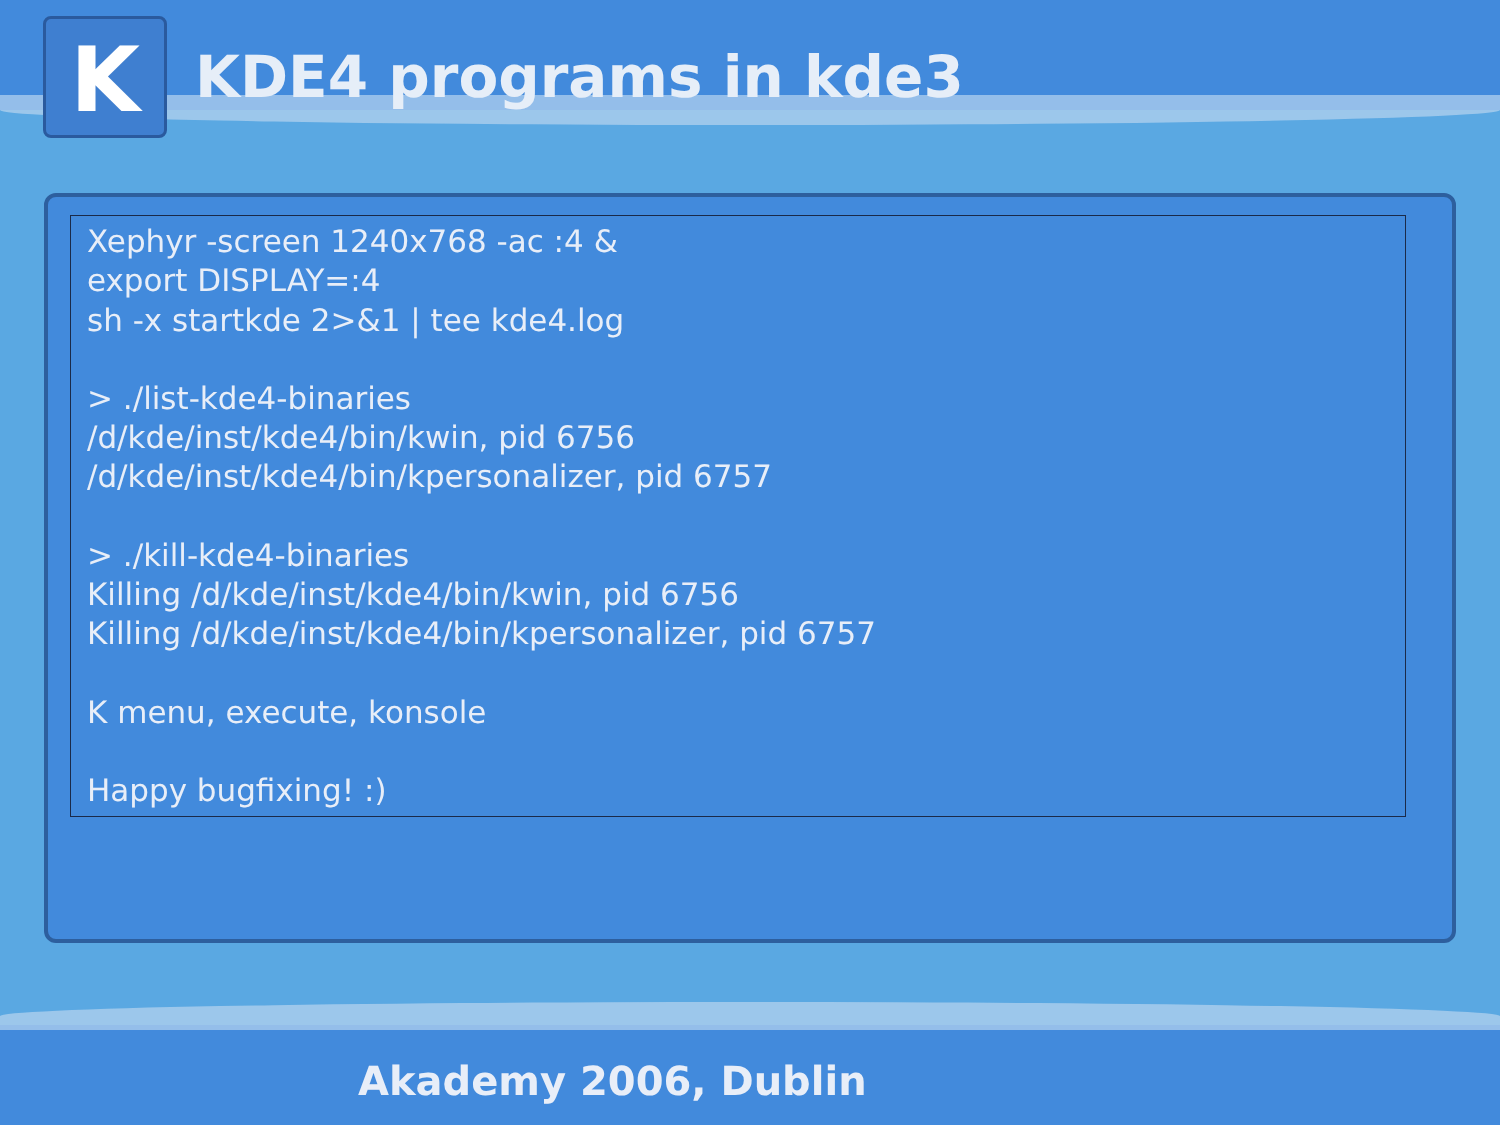K
KDE4 programs in kde3
Xephyr -screen 1240x768 -ac :4 &
export DISPLAY=:4
sh -x startkde 2>&1 | tee kde4.log
> ./list-kde4-binaries
/d/kde/inst/kde4/bin/kwin, pid 6756
/d/kde/inst/kde4/bin/kpersonalizer, pid 6757
> ./kill-kde4-binaries
Killing /d/kde/inst/kde4/bin/kwin, pid 6756
Killing /d/kde/inst/kde4/bin/kpersonalizer, pid 6757
K menu, execute, konsole
Happy bugfixing! :)
Akademy 2006, Dublin